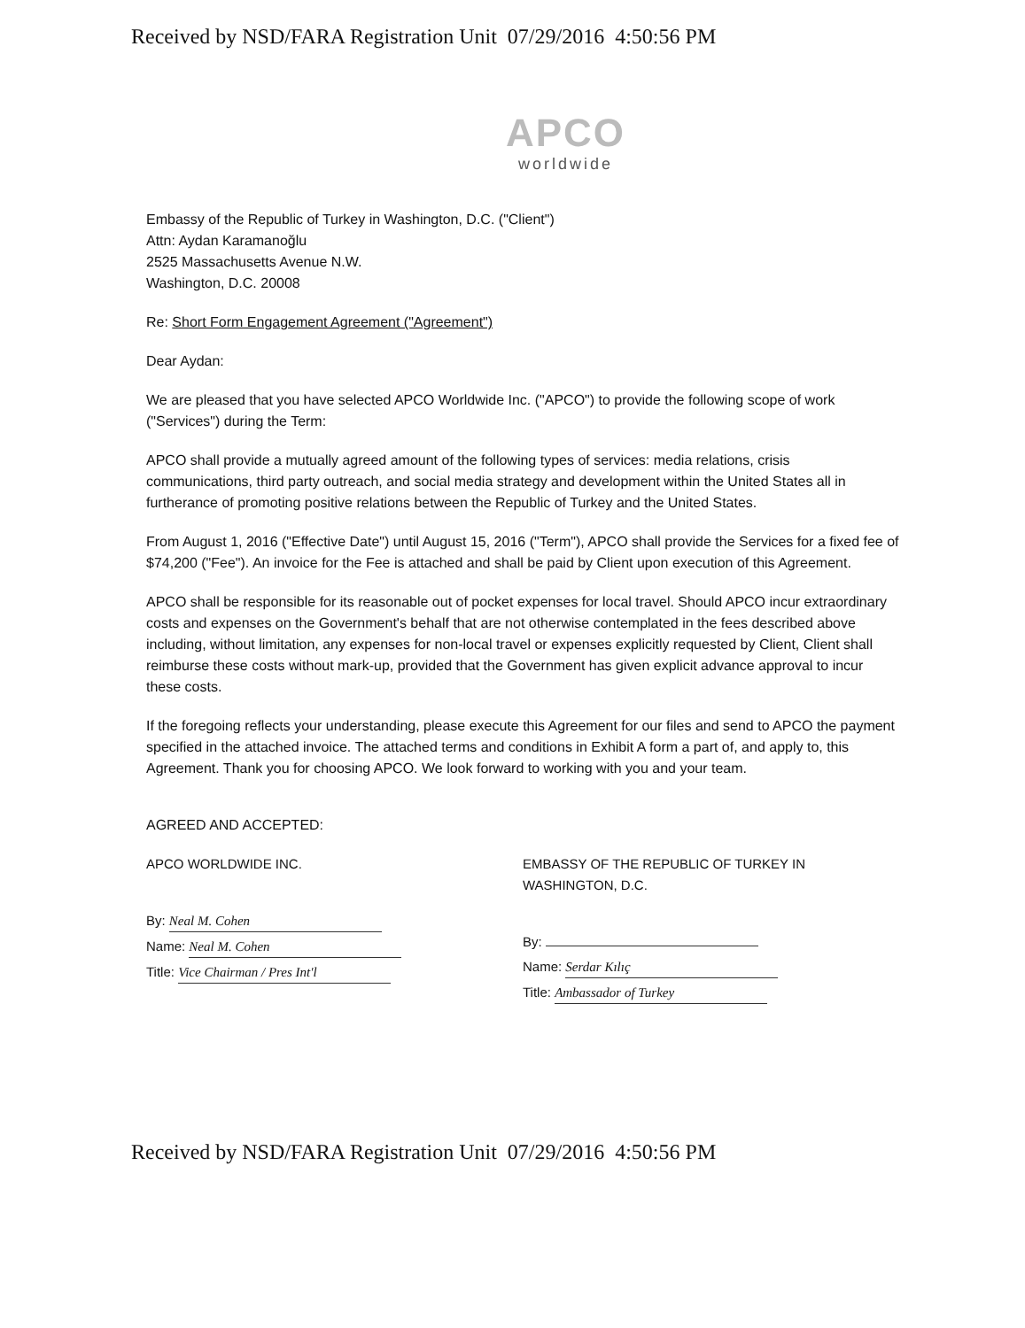Received by NSD/FARA Registration Unit 07/29/2016 4:50:56 PM
APCO
worldwide
Embassy of the Republic of Turkey in Washington, D.C. ("Client")
Attn: Aydan Karamanoğlu
2525 Massachusetts Avenue N.W.
Washington, D.C. 20008
Re: Short Form Engagement Agreement ("Agreement")
Dear Aydan:
We are pleased that you have selected APCO Worldwide Inc. ("APCO") to provide the following scope of work ("Services") during the Term:
APCO shall provide a mutually agreed amount of the following types of services: media relations, crisis communications, third party outreach, and social media strategy and development within the United States all in furtherance of promoting positive relations between the Republic of Turkey and the United States.
From August 1, 2016 ("Effective Date") until August 15, 2016 ("Term"), APCO shall provide the Services for a fixed fee of $74,200 ("Fee"). An invoice for the Fee is attached and shall be paid by Client upon execution of this Agreement.
APCO shall be responsible for its reasonable out of pocket expenses for local travel. Should APCO incur extraordinary costs and expenses on the Government's behalf that are not otherwise contemplated in the fees described above including, without limitation, any expenses for non-local travel or expenses explicitly requested by Client, Client shall reimburse these costs without mark-up, provided that the Government has given explicit advance approval to incur these costs.
If the foregoing reflects your understanding, please execute this Agreement for our files and send to APCO the payment specified in the attached invoice. The attached terms and conditions in Exhibit A form a part of, and apply to, this Agreement. Thank you for choosing APCO. We look forward to working with you and your team.
AGREED AND ACCEPTED:
APCO WORLDWIDE INC.
By: Neal M. Cohen
Name: Neal M. Cohen
Title: Vice Chairman / Pres Int'l
EMBASSY OF THE REPUBLIC OF TURKEY IN
WASHINGTON, D.C.
By:
Name: Serdar Kılıç
Title: Ambassador of Turkey
Received by NSD/FARA Registration Unit 07/29/2016 4:50:56 PM